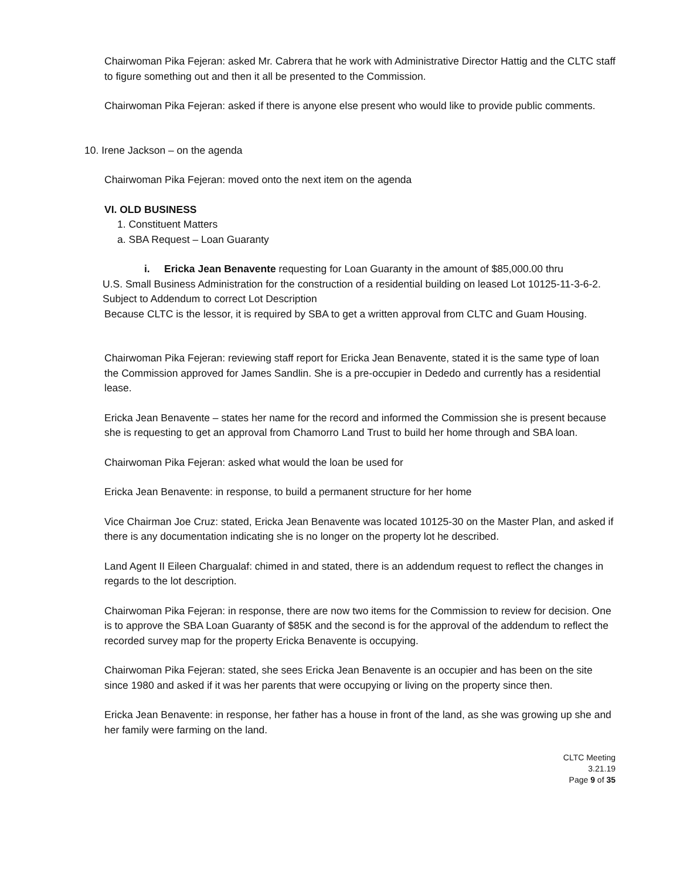Chairwoman Pika Fejeran: asked Mr. Cabrera that he work with Administrative Director Hattig and the CLTC staff to figure something out and then it all be presented to the Commission.
Chairwoman Pika Fejeran: asked if there is anyone else present who would like to provide public comments.
10. Irene Jackson – on the agenda
Chairwoman Pika Fejeran: moved onto the next item on the agenda
VI. OLD BUSINESS
1. Constituent Matters
a. SBA Request – Loan Guaranty
i. Ericka Jean Benavente requesting for Loan Guaranty in the amount of $85,000.00 thru
U.S. Small Business Administration for the construction of a residential building on leased Lot 10125-11-3-6-2. Subject to Addendum to correct Lot Description
Because CLTC is the lessor, it is required by SBA to get a written approval from CLTC and Guam Housing.
Chairwoman Pika Fejeran: reviewing staff report for Ericka Jean Benavente, stated it is the same type of loan the Commission approved for James Sandlin. She is a pre-occupier in Dededo and currently has a residential lease.
Ericka Jean Benavente – states her name for the record and informed the Commission she is present because she is requesting to get an approval from Chamorro Land Trust to build her home through and SBA loan.
Chairwoman Pika Fejeran: asked what would the loan be used for
Ericka Jean Benavente: in response, to build a permanent structure for her home
Vice Chairman Joe Cruz: stated, Ericka Jean Benavente was located 10125-30 on the Master Plan, and asked if there is any documentation indicating she is no longer on the property lot he described.
Land Agent II Eileen Chargualaf: chimed in and stated, there is an addendum request to reflect the changes in regards to the lot description.
Chairwoman Pika Fejeran: in response, there are now two items for the Commission to review for decision. One is to approve the SBA Loan Guaranty of $85K and the second is for the approval of the addendum to reflect the recorded survey map for the property Ericka Benavente is occupying.
Chairwoman Pika Fejeran: stated, she sees Ericka Jean Benavente is an occupier and has been on the site since 1980 and asked if it was her parents that were occupying or living on the property since then.
Ericka Jean Benavente: in response, her father has a house in front of the land, as she was growing up she and her family were farming on the land.
CLTC Meeting
3.21.19
Page 9 of 35